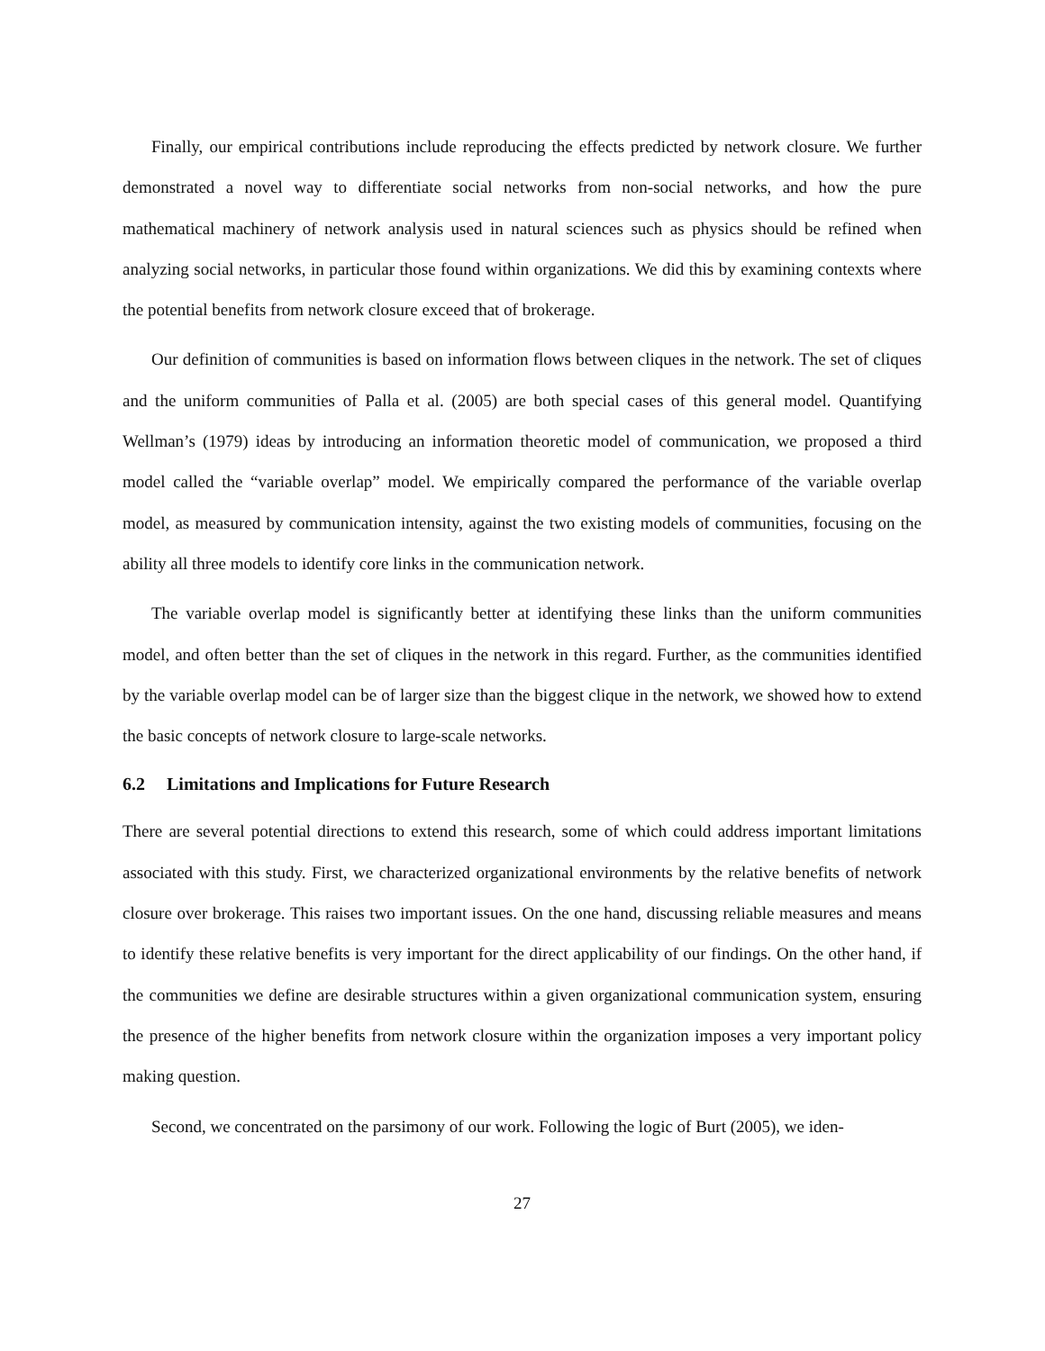Finally, our empirical contributions include reproducing the effects predicted by network closure. We further demonstrated a novel way to differentiate social networks from non-social networks, and how the pure mathematical machinery of network analysis used in natural sciences such as physics should be refined when analyzing social networks, in particular those found within organizations. We did this by examining contexts where the potential benefits from network closure exceed that of brokerage.
Our definition of communities is based on information flows between cliques in the network. The set of cliques and the uniform communities of Palla et al. (2005) are both special cases of this general model. Quantifying Wellman’s (1979) ideas by introducing an information theoretic model of communication, we proposed a third model called the “variable overlap” model. We empirically compared the performance of the variable overlap model, as measured by communication intensity, against the two existing models of communities, focusing on the ability all three models to identify core links in the communication network.
The variable overlap model is significantly better at identifying these links than the uniform communities model, and often better than the set of cliques in the network in this regard. Further, as the communities identified by the variable overlap model can be of larger size than the biggest clique in the network, we showed how to extend the basic concepts of network closure to large-scale networks.
6.2 Limitations and Implications for Future Research
There are several potential directions to extend this research, some of which could address important limitations associated with this study. First, we characterized organizational environments by the relative benefits of network closure over brokerage. This raises two important issues. On the one hand, discussing reliable measures and means to identify these relative benefits is very important for the direct applicability of our findings. On the other hand, if the communities we define are desirable structures within a given organizational communication system, ensuring the presence of the higher benefits from network closure within the organization imposes a very important policy making question.
Second, we concentrated on the parsimony of our work. Following the logic of Burt (2005), we iden-
27